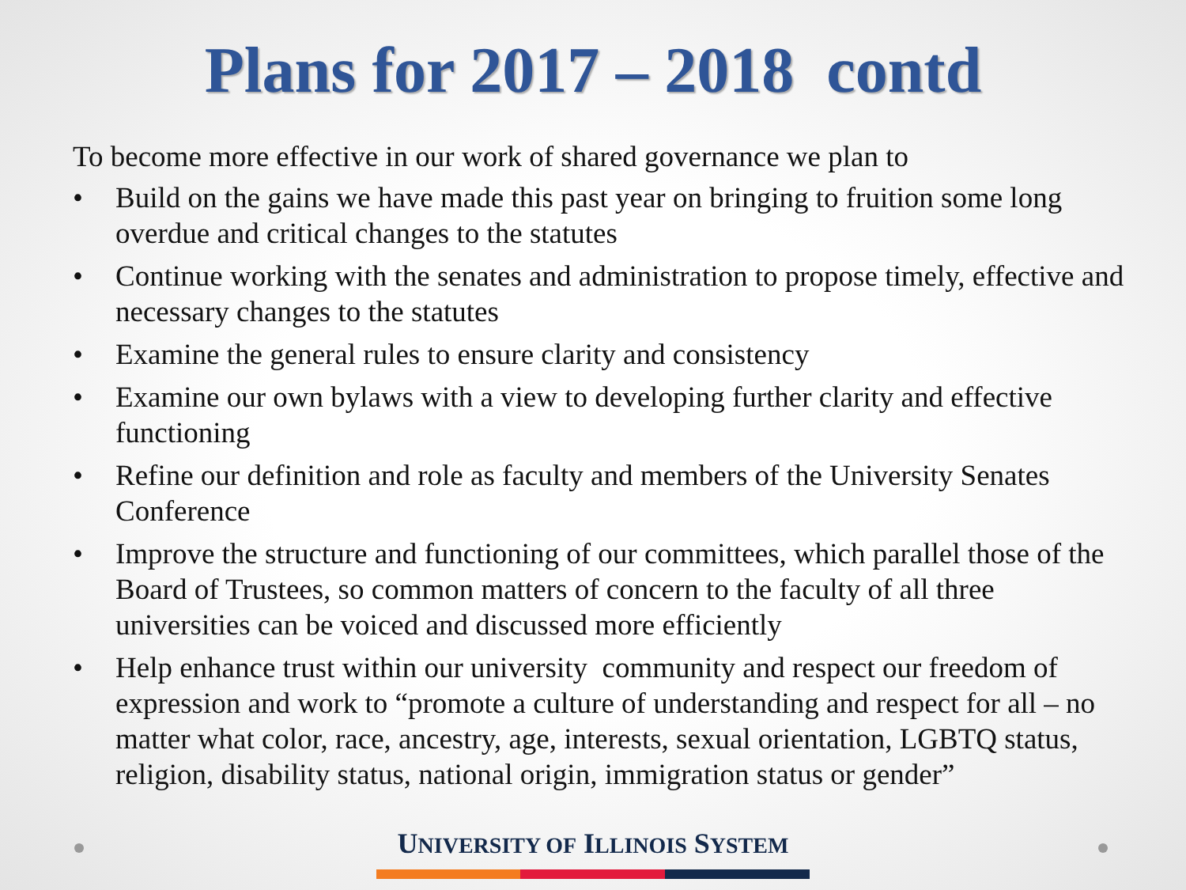Plans for 2017 – 2018 contd
To become more effective in our work of shared governance we plan to
• Build on the gains we have made this past year on bringing to fruition some long overdue and critical changes to the statutes
• Continue working with the senates and administration to propose timely, effective and necessary changes to the statutes
• Examine the general rules to ensure clarity and consistency
• Examine our own bylaws with a view to developing further clarity and effective functioning
• Refine our definition and role as faculty and members of the University Senates Conference
• Improve the structure and functioning of our committees, which parallel those of the Board of Trustees, so common matters of concern to the faculty of all three universities can be voiced and discussed more efficiently
• Help enhance trust within our university community and respect our freedom of expression and work to “promote a culture of understanding and respect for all – no matter what color, race, ancestry, age, interests, sexual orientation, LGBTQ status, religion, disability status, national origin, immigration status or gender”
UNIVERSITY OF ILLINOIS SYSTEM